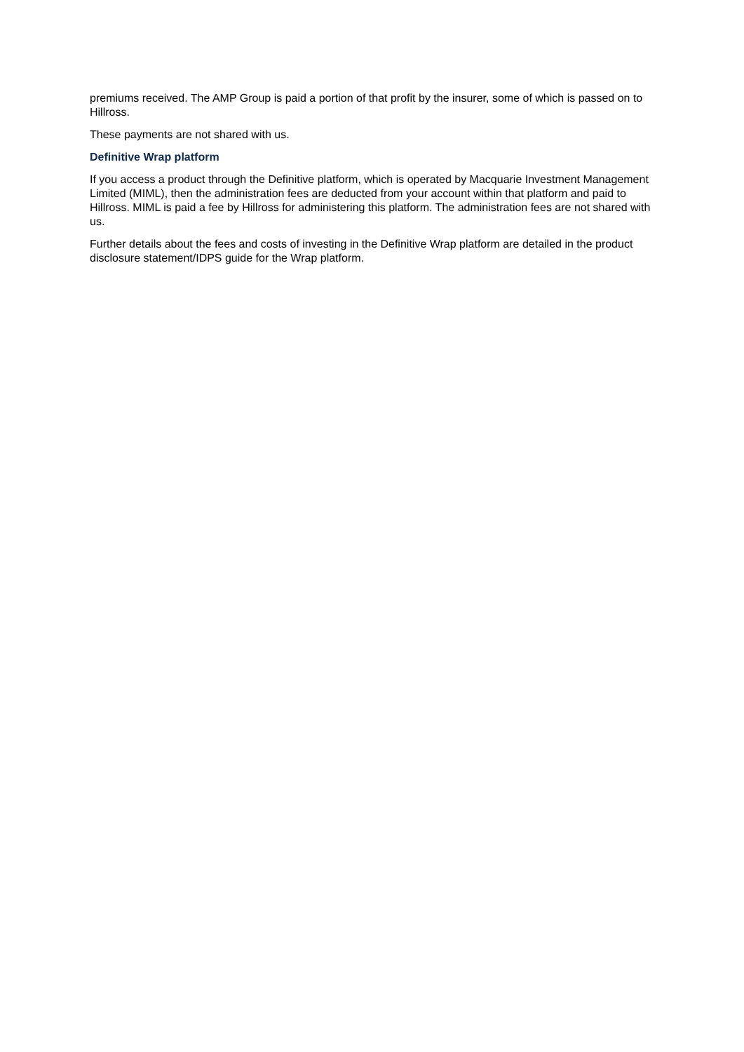premiums received. The AMP Group is paid a portion of that profit by the insurer, some of which is passed on to Hillross.
These payments are not shared with us.
Definitive Wrap platform
If you access a product through the Definitive platform, which is operated by Macquarie Investment Management Limited (MIML), then the administration fees are deducted from your account within that platform and paid to Hillross. MIML is paid a fee by Hillross for administering this platform. The administration fees are not shared with us.
Further details about the fees and costs of investing in the Definitive Wrap platform are detailed in the product disclosure statement/IDPS guide for the Wrap platform.